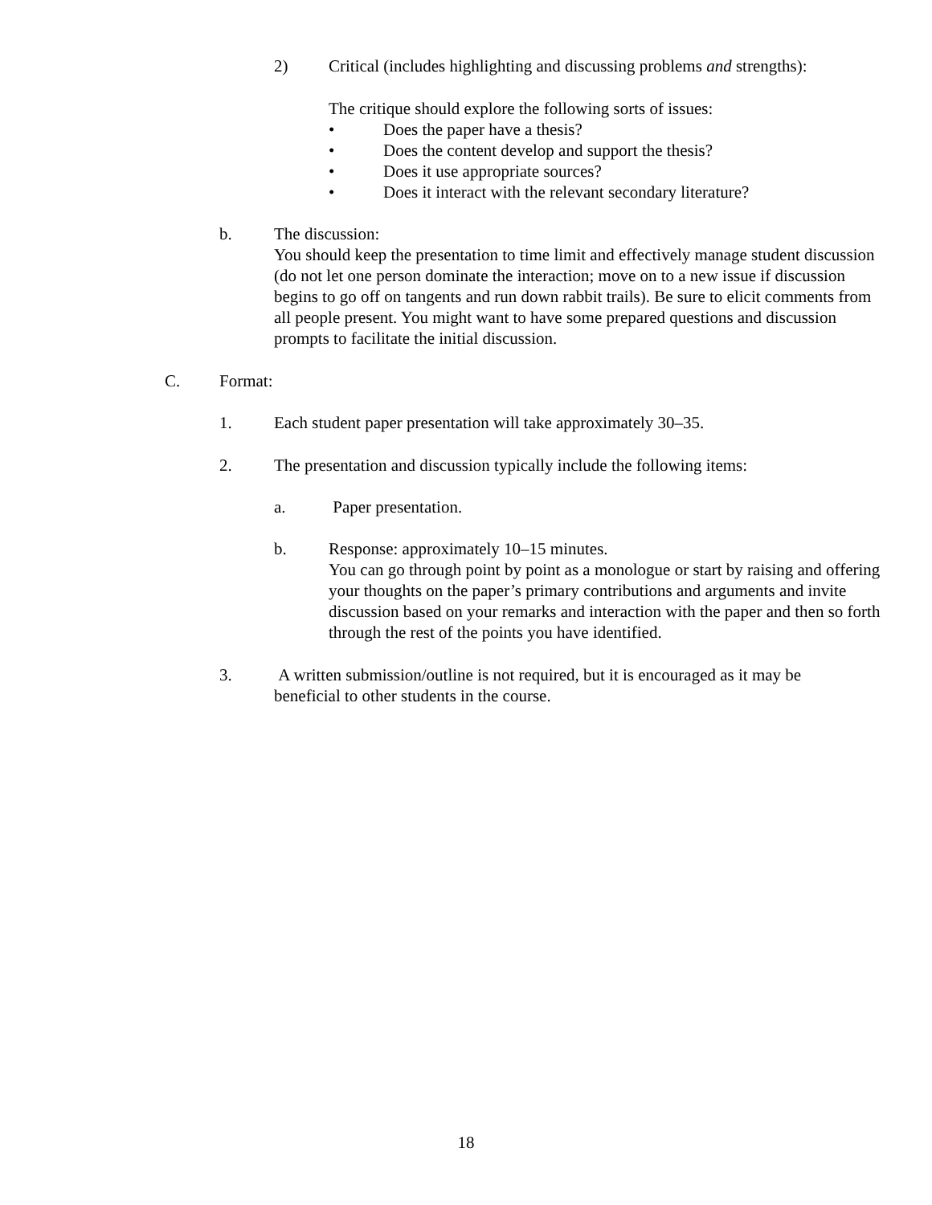2) Critical (includes highlighting and discussing problems and strengths):
The critique should explore the following sorts of issues:
• Does the paper have a thesis?
• Does the content develop and support the thesis?
• Does it use appropriate sources?
• Does it interact with the relevant secondary literature?
b. The discussion:
You should keep the presentation to time limit and effectively manage student discussion (do not let one person dominate the interaction; move on to a new issue if discussion begins to go off on tangents and run down rabbit trails). Be sure to elicit comments from all people present. You might want to have some prepared questions and discussion prompts to facilitate the initial discussion.
C. Format:
1. Each student paper presentation will take approximately 30–35.
2. The presentation and discussion typically include the following items:
a. Paper presentation.
b. Response: approximately 10–15 minutes.
You can go through point by point as a monologue or start by raising and offering your thoughts on the paper’s primary contributions and arguments and invite discussion based on your remarks and interaction with the paper and then so forth through the rest of the points you have identified.
3. A written submission/outline is not required, but it is encouraged as it may be beneficial to other students in the course.
18